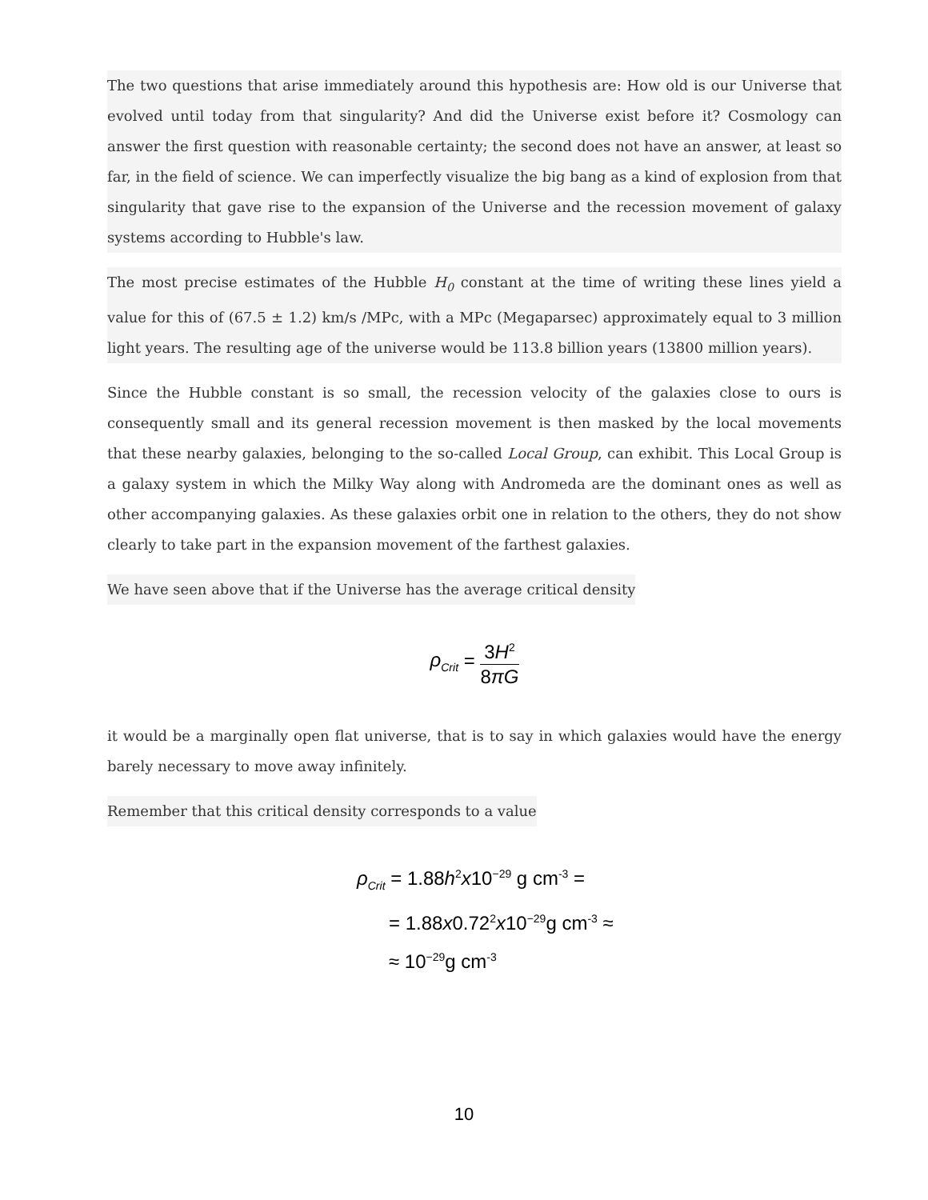The two questions that arise immediately around this hypothesis are: How old is our Universe that evolved until today from that singularity? And did the Universe exist before it? Cosmology can answer the first question with reasonable certainty; the second does not have an answer, at least so far, in the field of science. We can imperfectly visualize the big bang as a kind of explosion from that singularity that gave rise to the expansion of the Universe and the recession movement of galaxy systems according to Hubble's law.
The most precise estimates of the Hubble H<sub>0</sub> constant at the time of writing these lines yield a value for this of (67.5 ± 1.2) km/s /MPc, with a MPc (Megaparsec) approximately equal to 3 million light years. The resulting age of the universe would be 113.8 billion years (13800 million years).
Since the Hubble constant is so small, the recession velocity of the galaxies close to ours is consequently small and its general recession movement is then masked by the local movements that these nearby galaxies, belonging to the so-called Local Group, can exhibit. This Local Group is a galaxy system in which the Milky Way along with Andromeda are the dominant ones as well as other accompanying galaxies. As these galaxies orbit one in relation to the others, they do not show clearly to take part in the expansion movement of the farthest galaxies.
We have seen above that if the Universe has the average critical density
ρ<sub>Crit</sub> = 3H<sup>2</sup> 8πG
it would be a marginally open flat universe, that is to say in which galaxies would have the energy barely necessary to move away infinitely.
Remember that this critical density corresponds to a value
ρ<sub>Crit</sub> = 1.88h<sup>2</sup>x10<sup>−29</sup> g cm<sup>-3</sup> =
= 1.88x0.72<sup>2</sup>x10<sup>−29</sup>g cm<sup>-3</sup> ≈
≈ 10<sup>−29</sup>g cm<sup>-3</sup>
10